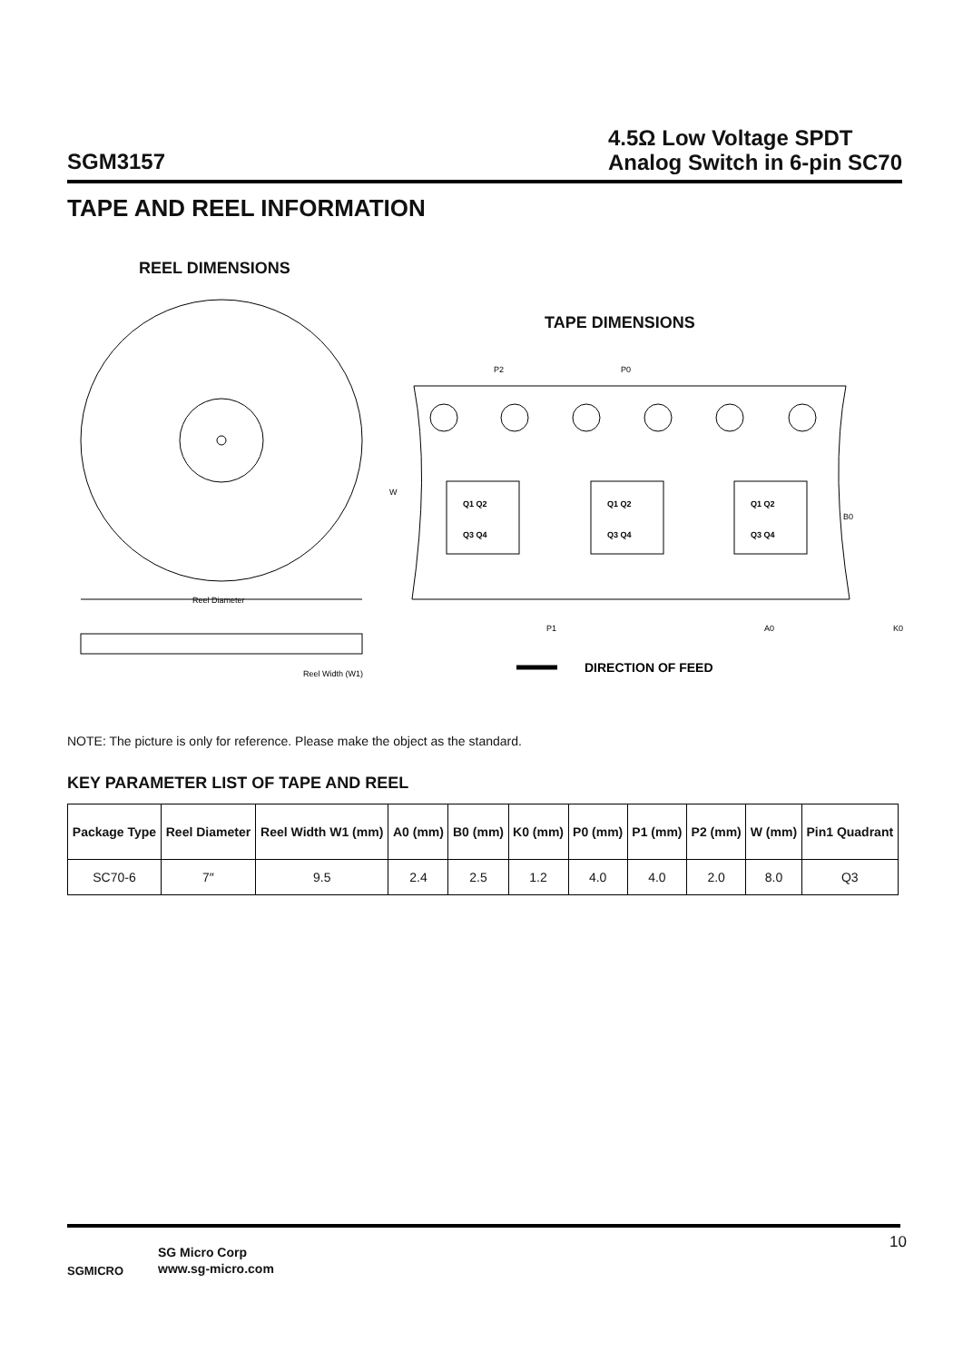SGM3157
4.5Ω Low Voltage SPDT
Analog Switch in 6-pin SC70
TAPE AND REEL INFORMATION
REEL DIMENSIONS
TAPE DIMENSIONS
Reel Diameter
Reel Width (W1)
W
P2
P0
Q1 Q2
Q3 Q4
Q1 Q2
Q3 Q4
Q1 Q2
Q3 Q4
B0
P1
A0
K0
DIRECTION OF FEED
NOTE: The picture is only for reference. Please make the object as the standard.
KEY PARAMETER LIST OF TAPE AND REEL
| Package Type | Reel Diameter | Reel Width W1 (mm) | A0 (mm) | B0 (mm) | K0 (mm) | P0 (mm) | P1 (mm) | P2 (mm) | W (mm) | Pin1 Quadrant |
| --- | --- | --- | --- | --- | --- | --- | --- | --- | --- | --- |
| SC70-6 | 7″ | 9.5 | 2.4 | 2.5 | 1.2 | 4.0 | 4.0 | 2.0 | 8.0 | Q3 |
SGMICRO
SG Micro Corp
www.sg-micro.com
10